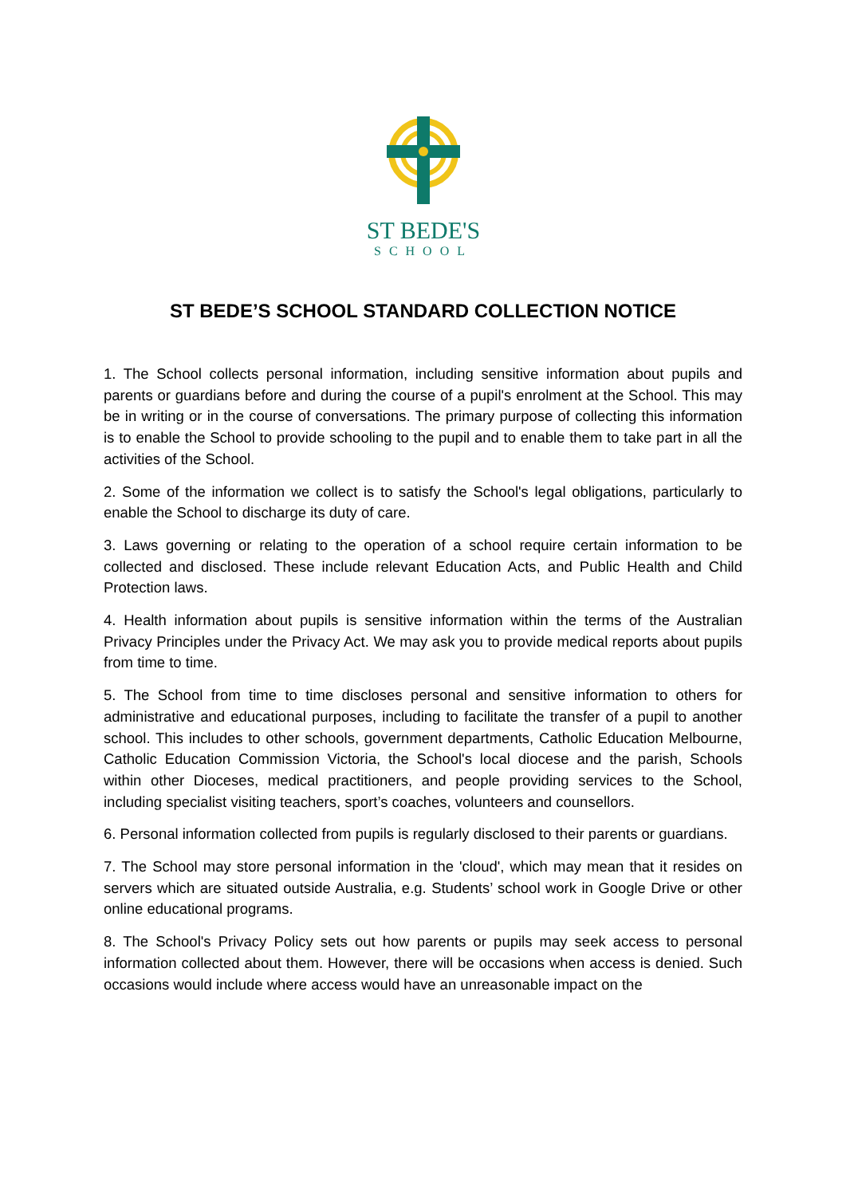ST BEDE'S
SCHOOL
ST BEDE’S SCHOOL STANDARD COLLECTION NOTICE
1. The School collects personal information, including sensitive information about pupils and parents or guardians before and during the course of a pupil's enrolment at the School. This may be in writing or in the course of conversations. The primary purpose of collecting this information is to enable the School to provide schooling to the pupil and to enable them to take part in all the activities of the School.
2. Some of the information we collect is to satisfy the School's legal obligations, particularly to enable the School to discharge its duty of care.
3. Laws governing or relating to the operation of a school require certain information to be collected and disclosed. These include relevant Education Acts, and Public Health and Child Protection laws.
4. Health information about pupils is sensitive information within the terms of the Australian Privacy Principles under the Privacy Act. We may ask you to provide medical reports about pupils from time to time.
5. The School from time to time discloses personal and sensitive information to others for administrative and educational purposes, including to facilitate the transfer of a pupil to another school. This includes to other schools, government departments, Catholic Education Melbourne, Catholic Education Commission Victoria, the School's local diocese and the parish, Schools within other Dioceses, medical practitioners, and people providing services to the School, including specialist visiting teachers, sport’s coaches, volunteers and counsellors.
6. Personal information collected from pupils is regularly disclosed to their parents or guardians.
7. The School may store personal information in the 'cloud', which may mean that it resides on servers which are situated outside Australia, e.g. Students’ school work in Google Drive or other online educational programs.
8. The School's Privacy Policy sets out how parents or pupils may seek access to personal information collected about them. However, there will be occasions when access is denied. Such occasions would include where access would have an unreasonable impact on the